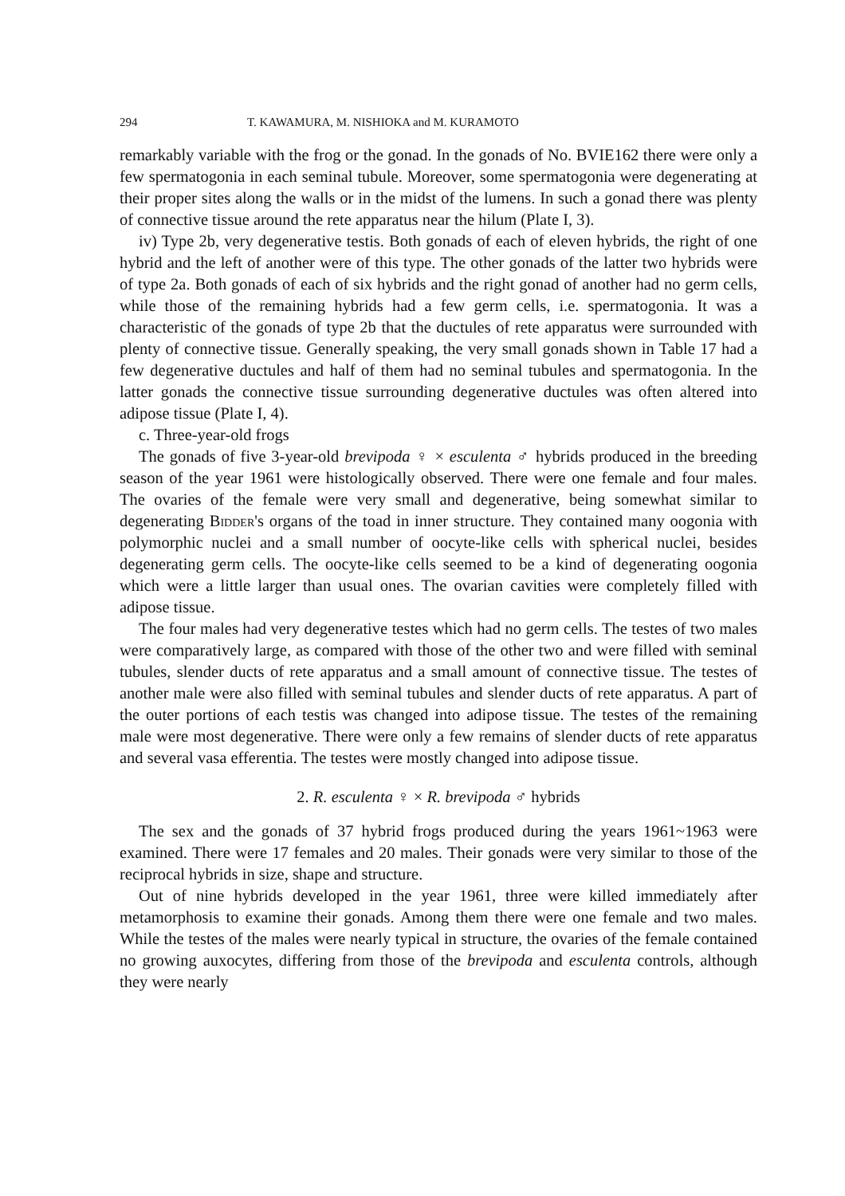294 T. KAWAMURA, M. NISHIOKA and M. KURAMOTO
remarkably variable with the frog or the gonad. In the gonads of No. BVIE162 there were only a few spermatogonia in each seminal tubule. Moreover, some spermatogonia were degenerating at their proper sites along the walls or in the midst of the lumens. In such a gonad there was plenty of connective tissue around the rete apparatus near the hilum (Plate I, 3).
iv) Type 2b, very degenerative testis. Both gonads of each of eleven hybrids, the right of one hybrid and the left of another were of this type. The other gonads of the latter two hybrids were of type 2a. Both gonads of each of six hybrids and the right gonad of another had no germ cells, while those of the remaining hybrids had a few germ cells, i.e. spermatogonia. It was a characteristic of the gonads of type 2b that the ductules of rete apparatus were surrounded with plenty of connective tissue. Generally speaking, the very small gonads shown in Table 17 had a few degenerative ductules and half of them had no seminal tubules and spermatogonia. In the latter gonads the connective tissue surrounding degenerative ductules was often altered into adipose tissue (Plate I, 4).
c. Three-year-old frogs
The gonads of five 3-year-old brevipoda ♀ × esculenta ♂ hybrids produced in the breeding season of the year 1961 were histologically observed. There were one female and four males. The ovaries of the female were very small and degenerative, being somewhat similar to degenerating Bidder's organs of the toad in inner structure. They contained many oogonia with polymorphic nuclei and a small number of oocyte-like cells with spherical nuclei, besides degenerating germ cells. The oocyte-like cells seemed to be a kind of degenerating oogonia which were a little larger than usual ones. The ovarian cavities were completely filled with adipose tissue.
The four males had very degenerative testes which had no germ cells. The testes of two males were comparatively large, as compared with those of the other two and were filled with seminal tubules, slender ducts of rete apparatus and a small amount of connective tissue. The testes of another male were also filled with seminal tubules and slender ducts of rete apparatus. A part of the outer portions of each testis was changed into adipose tissue. The testes of the remaining male were most degenerative. There were only a few remains of slender ducts of rete apparatus and several vasa efferentia. The testes were mostly changed into adipose tissue.
2. R. esculenta ♀ × R. brevipoda ♂ hybrids
The sex and the gonads of 37 hybrid frogs produced during the years 1961~1963 were examined. There were 17 females and 20 males. Their gonads were very similar to those of the reciprocal hybrids in size, shape and structure.
Out of nine hybrids developed in the year 1961, three were killed immediately after metamorphosis to examine their gonads. Among them there were one female and two males. While the testes of the males were nearly typical in structure, the ovaries of the female contained no growing auxocytes, differing from those of the brevipoda and esculenta controls, although they were nearly